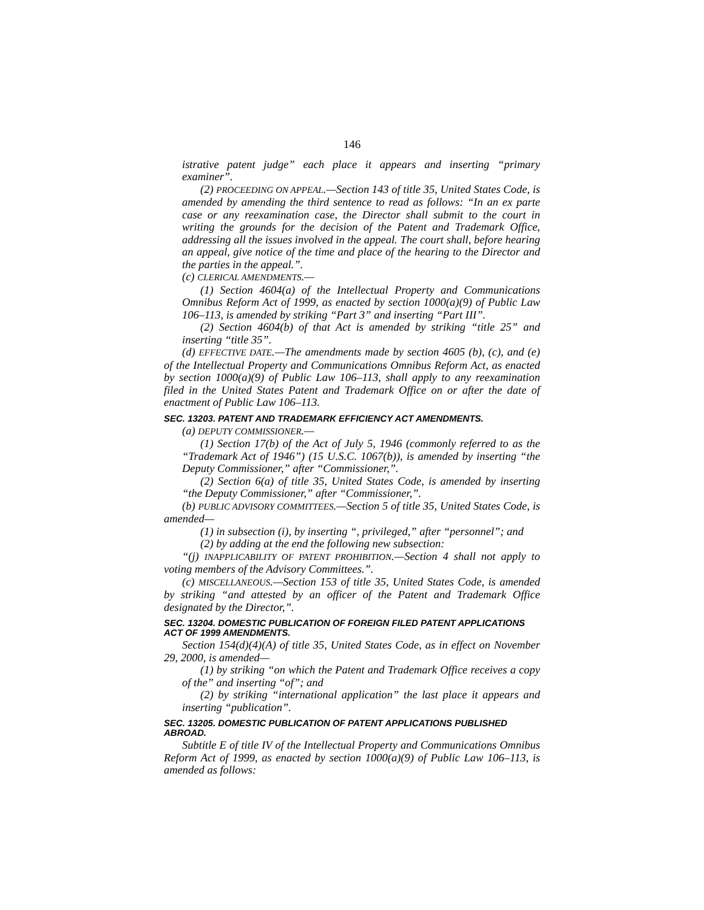146
istrative patent judge” each place it appears and inserting “primary examiner”.
(2) PROCEEDING ON APPEAL.—Section 143 of title 35, United States Code, is amended by amending the third sentence to read as follows: “In an ex parte case or any reexamination case, the Director shall submit to the court in writing the grounds for the decision of the Patent and Trademark Office, addressing all the issues involved in the appeal. The court shall, before hearing an appeal, give notice of the time and place of the hearing to the Director and the parties in the appeal.”.
(c) CLERICAL AMENDMENTS.—
(1) Section 4604(a) of the Intellectual Property and Communications Omnibus Reform Act of 1999, as enacted by section 1000(a)(9) of Public Law 106–113, is amended by striking “Part 3” and inserting “Part III”.
(2) Section 4604(b) of that Act is amended by striking “title 25” and inserting “title 35”.
(d) EFFECTIVE DATE.—The amendments made by section 4605 (b), (c), and (e) of the Intellectual Property and Communications Omnibus Reform Act, as enacted by section 1000(a)(9) of Public Law 106–113, shall apply to any reexamination filed in the United States Patent and Trademark Office on or after the date of enactment of Public Law 106–113.
SEC. 13203. PATENT AND TRADEMARK EFFICIENCY ACT AMENDMENTS.
(a) DEPUTY COMMISSIONER.—
(1) Section 17(b) of the Act of July 5, 1946 (commonly referred to as the “Trademark Act of 1946”) (15 U.S.C. 1067(b)), is amended by inserting “the Deputy Commissioner,” after “Commissioner,”.
(2) Section 6(a) of title 35, United States Code, is amended by inserting “the Deputy Commissioner,” after “Commissioner,”.
(b) PUBLIC ADVISORY COMMITTEES.—Section 5 of title 35, United States Code, is amended—
(1) in subsection (i), by inserting “, privileged,” after “personnel”; and
(2) by adding at the end the following new subsection:
“(j) INAPPLICABILITY OF PATENT PROHIBITION.—Section 4 shall not apply to voting members of the Advisory Committees.”.
(c) MISCELLANEOUS.—Section 153 of title 35, United States Code, is amended by striking “and attested by an officer of the Patent and Trademark Office designated by the Director,”.
SEC. 13204. DOMESTIC PUBLICATION OF FOREIGN FILED PATENT APPLICATIONS ACT OF 1999 AMENDMENTS.
Section 154(d)(4)(A) of title 35, United States Code, as in effect on November 29, 2000, is amended—
(1) by striking “on which the Patent and Trademark Office receives a copy of the” and inserting “of”; and
(2) by striking “international application” the last place it appears and inserting “publication”.
SEC. 13205. DOMESTIC PUBLICATION OF PATENT APPLICATIONS PUBLISHED ABROAD.
Subtitle E of title IV of the Intellectual Property and Communications Omnibus Reform Act of 1999, as enacted by section 1000(a)(9) of Public Law 106–113, is amended as follows: